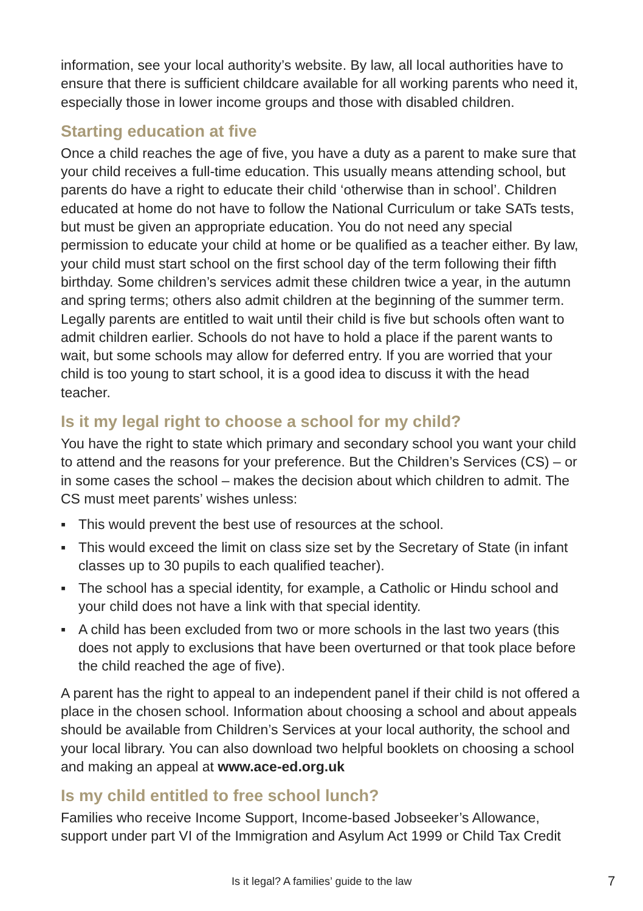information, see your local authority’s website. By law, all local authorities have to ensure that there is sufficient childcare available for all working parents who need it, especially those in lower income groups and those with disabled children.
Starting education at five
Once a child reaches the age of five, you have a duty as a parent to make sure that your child receives a full-time education. This usually means attending school, but parents do have a right to educate their child ‘otherwise than in school’. Children educated at home do not have to follow the National Curriculum or take SATs tests, but must be given an appropriate education. You do not need any special permission to educate your child at home or be qualified as a teacher either. By law, your child must start school on the first school day of the term following their fifth birthday. Some children’s services admit these children twice a year, in the autumn and spring terms; others also admit children at the beginning of the summer term. Legally parents are entitled to wait until their child is five but schools often want to admit children earlier. Schools do not have to hold a place if the parent wants to wait, but some schools may allow for deferred entry. If you are worried that your child is too young to start school, it is a good idea to discuss it with the head teacher.
Is it my legal right to choose a school for my child?
You have the right to state which primary and secondary school you want your child to attend and the reasons for your preference. But the Children’s Services (CS) – or in some cases the school – makes the decision about which children to admit. The CS must meet parents’ wishes unless:
▪ This would prevent the best use of resources at the school.
▪ This would exceed the limit on class size set by the Secretary of State (in infant classes up to 30 pupils to each qualified teacher).
▪ The school has a special identity, for example, a Catholic or Hindu school and your child does not have a link with that special identity.
▪ A child has been excluded from two or more schools in the last two years (this does not apply to exclusions that have been overturned or that took place before the child reached the age of five).
A parent has the right to appeal to an independent panel if their child is not offered a place in the chosen school. Information about choosing a school and about appeals should be available from Children’s Services at your local authority, the school and your local library. You can also download two helpful booklets on choosing a school and making an appeal at www.ace-ed.org.uk
Is my child entitled to free school lunch?
Families who receive Income Support, Income-based Jobseeker’s Allowance, support under part VI of the Immigration and Asylum Act 1999 or Child Tax Credit
Is it legal? A families’ guide to the law 7